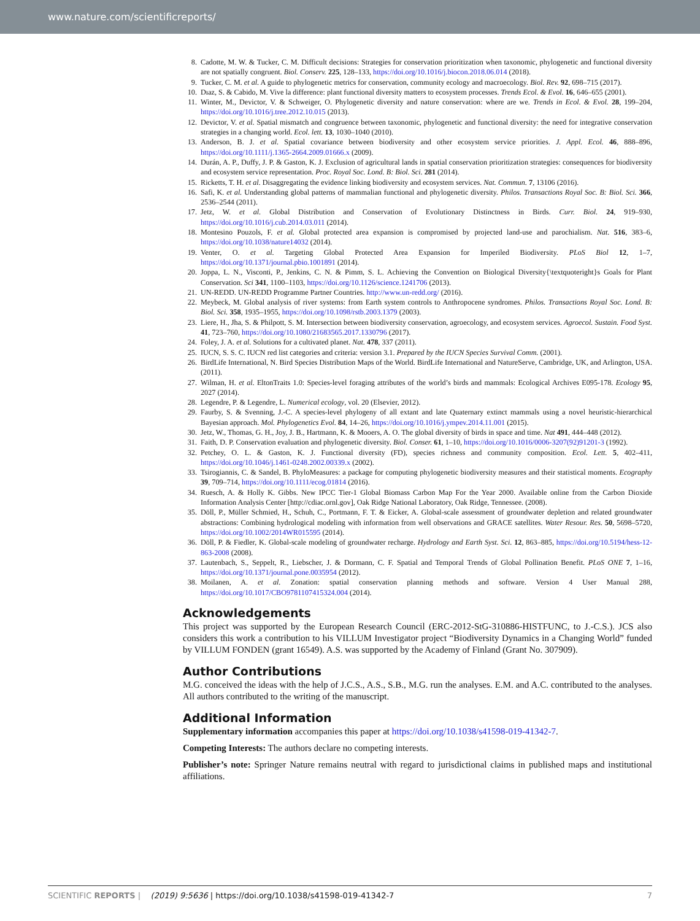www.nature.com/scientificreports/
8. Cadotte, M. W. & Tucker, C. M. Difficult decisions: Strategies for conservation prioritization when taxonomic, phylogenetic and functional diversity are not spatially congruent. Biol. Conserv. 225, 128–133, https://doi.org/10.1016/j.biocon.2018.06.014 (2018).
9. Tucker, C. M. et al. A guide to phylogenetic metrics for conservation, community ecology and macroecology. Biol. Rev. 92, 698–715 (2017).
10. Dıaz, S. & Cabido, M. Vive la difference: plant functional diversity matters to ecosystem processes. Trends Ecol. & Evol. 16, 646–655 (2001).
11. Winter, M., Devictor, V. & Schweiger, O. Phylogenetic diversity and nature conservation: where are we. Trends in Ecol. & Evol. 28, 199–204, https://doi.org/10.1016/j.tree.2012.10.015 (2013).
12. Devictor, V. et al. Spatial mismatch and congruence between taxonomic, phylogenetic and functional diversity: the need for integrative conservation strategies in a changing world. Ecol. lett. 13, 1030–1040 (2010).
13. Anderson, B. J. et al. Spatial covariance between biodiversity and other ecosystem service priorities. J. Appl. Ecol. 46, 888–896, https://doi.org/10.1111/j.1365-2664.2009.01666.x (2009).
14. Durán, A. P., Duffy, J. P. & Gaston, K. J. Exclusion of agricultural lands in spatial conservation prioritization strategies: consequences for biodiversity and ecosystem service representation. Proc. Royal Soc. Lond. B: Biol. Sci. 281 (2014).
15. Ricketts, T. H. et al. Disaggregating the evidence linking biodiversity and ecosystem services. Nat. Commun. 7, 13106 (2016).
16. Safi, K. et al. Understanding global patterns of mammalian functional and phylogenetic diversity. Philos. Transactions Royal Soc. B: Biol. Sci. 366, 2536–2544 (2011).
17. Jetz, W. et al. Global Distribution and Conservation of Evolutionary Distinctness in Birds. Curr. Biol. 24, 919–930, https://doi.org/10.1016/j.cub.2014.03.011 (2014).
18. Montesino Pouzols, F. et al. Global protected area expansion is compromised by projected land-use and parochialism. Nat. 516, 383–6, https://doi.org/10.1038/nature14032 (2014).
19. Venter, O. et al. Targeting Global Protected Area Expansion for Imperiled Biodiversity. PLoS Biol 12, 1–7, https://doi.org/10.1371/journal.pbio.1001891 (2014).
20. Joppa, L. N., Visconti, P., Jenkins, C. N. & Pimm, S. L. Achieving the Convention on Biological Diversity{\textquoteright}s Goals for Plant Conservation. Sci 341, 1100–1103, https://doi.org/10.1126/science.1241706 (2013).
21. UN-REDD. UN-REDD Programme Partner Countries. http://www.un-redd.org/ (2016).
22. Meybeck, M. Global analysis of river systems: from Earth system controls to Anthropocene syndromes. Philos. Transactions Royal Soc. Lond. B: Biol. Sci. 358, 1935–1955, https://doi.org/10.1098/rstb.2003.1379 (2003).
23. Liere, H., Jha, S. & Philpott, S. M. Intersection between biodiversity conservation, agroecology, and ecosystem services. Agroecol. Sustain. Food Syst. 41, 723–760, https://doi.org/10.1080/21683565.2017.1330796 (2017).
24. Foley, J. A. et al. Solutions for a cultivated planet. Nat. 478, 337 (2011).
25. IUCN, S. S. C. IUCN red list categories and criteria: version 3.1. Prepared by the IUCN Species Survival Comm. (2001).
26. BirdLife International, N. Bird Species Distribution Maps of the World. BirdLife International and NatureServe, Cambridge, UK, and Arlington, USA. (2011).
27. Wilman, H. et al. EltonTraits 1.0: Species-level foraging attributes of the world’s birds and mammals: Ecological Archives E095-178. Ecology 95, 2027 (2014).
28. Legendre, P. & Legendre, L. Numerical ecology, vol. 20 (Elsevier, 2012).
29. Faurby, S. & Svenning, J.-C. A species-level phylogeny of all extant and late Quaternary extinct mammals using a novel heuristic-hierarchical Bayesian approach. Mol. Phylogenetics Evol. 84, 14–26, https://doi.org/10.1016/j.ympev.2014.11.001 (2015).
30. Jetz, W., Thomas, G. H., Joy, J. B., Hartmann, K. & Mooers, A. O. The global diversity of birds in space and time. Nat 491, 444–448 (2012).
31. Faith, D. P. Conservation evaluation and phylogenetic diversity. Biol. Conser. 61, 1–10, https://doi.org/10.1016/0006-3207(92)91201-3 (1992).
32. Petchey, O. L. & Gaston, K. J. Functional diversity (FD), species richness and community composition. Ecol. Lett. 5, 402–411, https://doi.org/10.1046/j.1461-0248.2002.00339.x (2002).
33. Tsirogiannis, C. & Sandel, B. PhyloMeasures: a package for computing phylogenetic biodiversity measures and their statistical moments. Ecography 39, 709–714, https://doi.org/10.1111/ecog.01814 (2016).
34. Ruesch, A. & Holly K. Gibbs. New IPCC Tier-1 Global Biomass Carbon Map For the Year 2000. Available online from the Carbon Dioxide Information Analysis Center [http://cdiac.ornl.gov], Oak Ridge National Laboratory, Oak Ridge, Tennessee. (2008).
35. Döll, P., Müller Schmied, H., Schuh, C., Portmann, F. T. & Eicker, A. Global-scale assessment of groundwater depletion and related groundwater abstractions: Combining hydrological modeling with information from well observations and GRACE satellites. Water Resour. Res. 50, 5698–5720, https://doi.org/10.1002/2014WR015595 (2014).
36. Döll, P. & Fiedler, K. Global-scale modeling of groundwater recharge. Hydrology and Earth Syst. Sci. 12, 863–885, https://doi.org/10.5194/hess-12-863-2008 (2008).
37. Lautenbach, S., Seppelt, R., Liebscher, J. & Dormann, C. F. Spatial and Temporal Trends of Global Pollination Benefit. PLoS ONE 7, 1–16, https://doi.org/10.1371/journal.pone.0035954 (2012).
38. Moilanen, A. et al. Zonation: spatial conservation planning methods and software. Version 4 User Manual 288, https://doi.org/10.1017/CBO9781107415324.004 (2014).
Acknowledgements
This project was supported by the European Research Council (ERC-2012-StG-310886-HISTFUNC, to J.-C.S.). JCS also considers this work a contribution to his VILLUM Investigator project “Biodiversity Dynamics in a Changing World” funded by VILLUM FONDEN (grant 16549). A.S. was supported by the Academy of Finland (Grant No. 307909).
Author Contributions
M.G. conceived the ideas with the help of J.C.S., A.S., S.B., M.G. run the analyses. E.M. and A.C. contributed to the analyses. All authors contributed to the writing of the manuscript.
Additional Information
Supplementary information accompanies this paper at https://doi.org/10.1038/s41598-019-41342-7.
Competing Interests: The authors declare no competing interests.
Publisher’s note: Springer Nature remains neutral with regard to jurisdictional claims in published maps and institutional affiliations.
SCIENTIFIC REPORTS | (2019) 9:5636 | https://doi.org/10.1038/s41598-019-41342-7 7